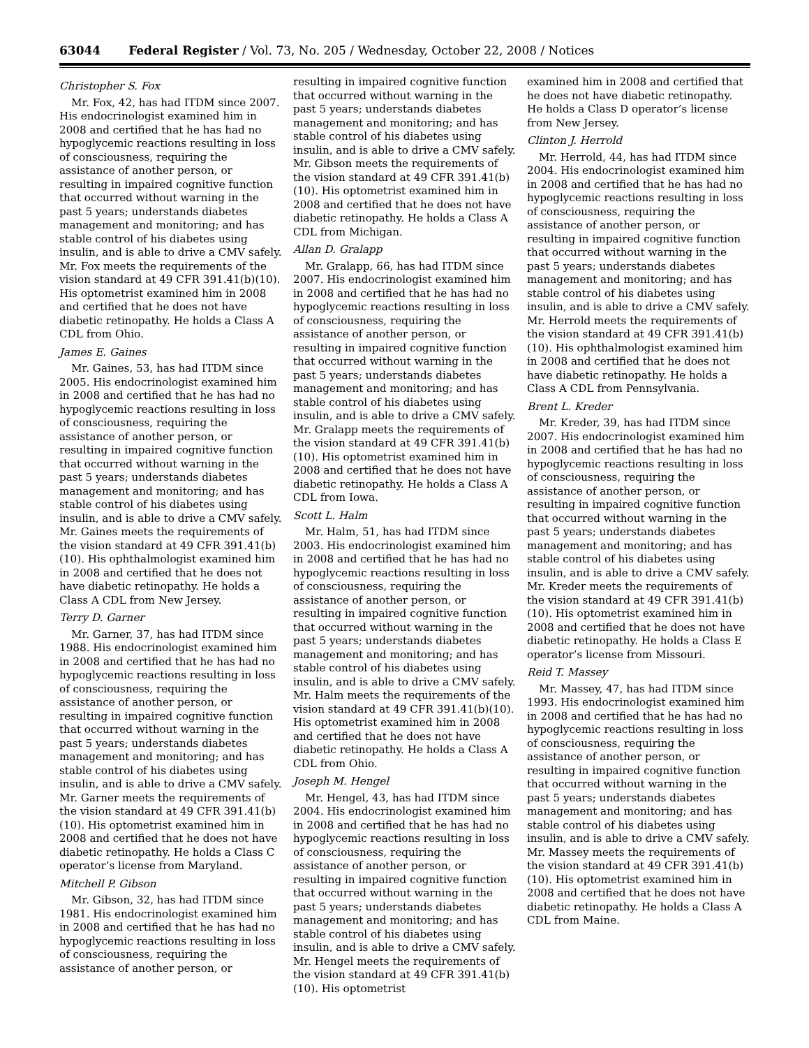63044 Federal Register / Vol. 73, No. 205 / Wednesday, October 22, 2008 / Notices
Christopher S. Fox
Mr. Fox, 42, has had ITDM since 2007. His endocrinologist examined him in 2008 and certified that he has had no hypoglycemic reactions resulting in loss of consciousness, requiring the assistance of another person, or resulting in impaired cognitive function that occurred without warning in the past 5 years; understands diabetes management and monitoring; and has stable control of his diabetes using insulin, and is able to drive a CMV safely. Mr. Fox meets the requirements of the vision standard at 49 CFR 391.41(b)(10). His optometrist examined him in 2008 and certified that he does not have diabetic retinopathy. He holds a Class A CDL from Ohio.
James E. Gaines
Mr. Gaines, 53, has had ITDM since 2005. His endocrinologist examined him in 2008 and certified that he has had no hypoglycemic reactions resulting in loss of consciousness, requiring the assistance of another person, or resulting in impaired cognitive function that occurred without warning in the past 5 years; understands diabetes management and monitoring; and has stable control of his diabetes using insulin, and is able to drive a CMV safely. Mr. Gaines meets the requirements of the vision standard at 49 CFR 391.41(b)(10). His ophthalmologist examined him in 2008 and certified that he does not have diabetic retinopathy. He holds a Class A CDL from New Jersey.
Terry D. Garner
Mr. Garner, 37, has had ITDM since 1988. His endocrinologist examined him in 2008 and certified that he has had no hypoglycemic reactions resulting in loss of consciousness, requiring the assistance of another person, or resulting in impaired cognitive function that occurred without warning in the past 5 years; understands diabetes management and monitoring; and has stable control of his diabetes using insulin, and is able to drive a CMV safely. Mr. Garner meets the requirements of the vision standard at 49 CFR 391.41(b)(10). His optometrist examined him in 2008 and certified that he does not have diabetic retinopathy. He holds a Class C operator’s license from Maryland.
Mitchell P. Gibson
Mr. Gibson, 32, has had ITDM since 1981. His endocrinologist examined him in 2008 and certified that he has had no hypoglycemic reactions resulting in loss of consciousness, requiring the assistance of another person, or
resulting in impaired cognitive function that occurred without warning in the past 5 years; understands diabetes management and monitoring; and has stable control of his diabetes using insulin, and is able to drive a CMV safely. Mr. Gibson meets the requirements of the vision standard at 49 CFR 391.41(b)(10). His optometrist examined him in 2008 and certified that he does not have diabetic retinopathy. He holds a Class A CDL from Michigan.
Allan D. Gralapp
Mr. Gralapp, 66, has had ITDM since 2007. His endocrinologist examined him in 2008 and certified that he has had no hypoglycemic reactions resulting in loss of consciousness, requiring the assistance of another person, or resulting in impaired cognitive function that occurred without warning in the past 5 years; understands diabetes management and monitoring; and has stable control of his diabetes using insulin, and is able to drive a CMV safely. Mr. Gralapp meets the requirements of the vision standard at 49 CFR 391.41(b)(10). His optometrist examined him in 2008 and certified that he does not have diabetic retinopathy. He holds a Class A CDL from Iowa.
Scott L. Halm
Mr. Halm, 51, has had ITDM since 2003. His endocrinologist examined him in 2008 and certified that he has had no hypoglycemic reactions resulting in loss of consciousness, requiring the assistance of another person, or resulting in impaired cognitive function that occurred without warning in the past 5 years; understands diabetes management and monitoring; and has stable control of his diabetes using insulin, and is able to drive a CMV safely. Mr. Halm meets the requirements of the vision standard at 49 CFR 391.41(b)(10). His optometrist examined him in 2008 and certified that he does not have diabetic retinopathy. He holds a Class A CDL from Ohio.
Joseph M. Hengel
Mr. Hengel, 43, has had ITDM since 2004. His endocrinologist examined him in 2008 and certified that he has had no hypoglycemic reactions resulting in loss of consciousness, requiring the assistance of another person, or resulting in impaired cognitive function that occurred without warning in the past 5 years; understands diabetes management and monitoring; and has stable control of his diabetes using insulin, and is able to drive a CMV safely. Mr. Hengel meets the requirements of the vision standard at 49 CFR 391.41(b)(10). His optometrist
examined him in 2008 and certified that he does not have diabetic retinopathy. He holds a Class D operator’s license from New Jersey.
Clinton J. Herrold
Mr. Herrold, 44, has had ITDM since 2004. His endocrinologist examined him in 2008 and certified that he has had no hypoglycemic reactions resulting in loss of consciousness, requiring the assistance of another person, or resulting in impaired cognitive function that occurred without warning in the past 5 years; understands diabetes management and monitoring; and has stable control of his diabetes using insulin, and is able to drive a CMV safely. Mr. Herrold meets the requirements of the vision standard at 49 CFR 391.41(b)(10). His ophthalmologist examined him in 2008 and certified that he does not have diabetic retinopathy. He holds a Class A CDL from Pennsylvania.
Brent L. Kreder
Mr. Kreder, 39, has had ITDM since 2007. His endocrinologist examined him in 2008 and certified that he has had no hypoglycemic reactions resulting in loss of consciousness, requiring the assistance of another person, or resulting in impaired cognitive function that occurred without warning in the past 5 years; understands diabetes management and monitoring; and has stable control of his diabetes using insulin, and is able to drive a CMV safely. Mr. Kreder meets the requirements of the vision standard at 49 CFR 391.41(b)(10). His optometrist examined him in 2008 and certified that he does not have diabetic retinopathy. He holds a Class E operator’s license from Missouri.
Reid T. Massey
Mr. Massey, 47, has had ITDM since 1993. His endocrinologist examined him in 2008 and certified that he has had no hypoglycemic reactions resulting in loss of consciousness, requiring the assistance of another person, or resulting in impaired cognitive function that occurred without warning in the past 5 years; understands diabetes management and monitoring; and has stable control of his diabetes using insulin, and is able to drive a CMV safely. Mr. Massey meets the requirements of the vision standard at 49 CFR 391.41(b)(10). His optometrist examined him in 2008 and certified that he does not have diabetic retinopathy. He holds a Class A CDL from Maine.